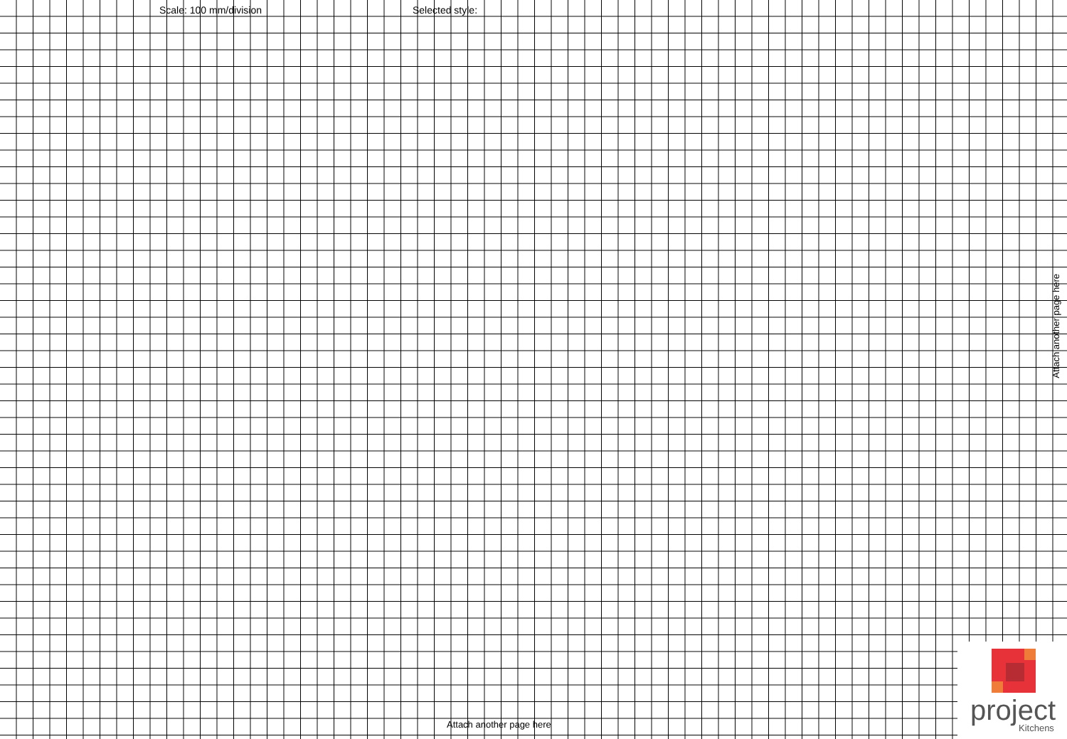Scale: 100 mm/division Selected style:
Attach another page here
Attach another page here
project Kitchens